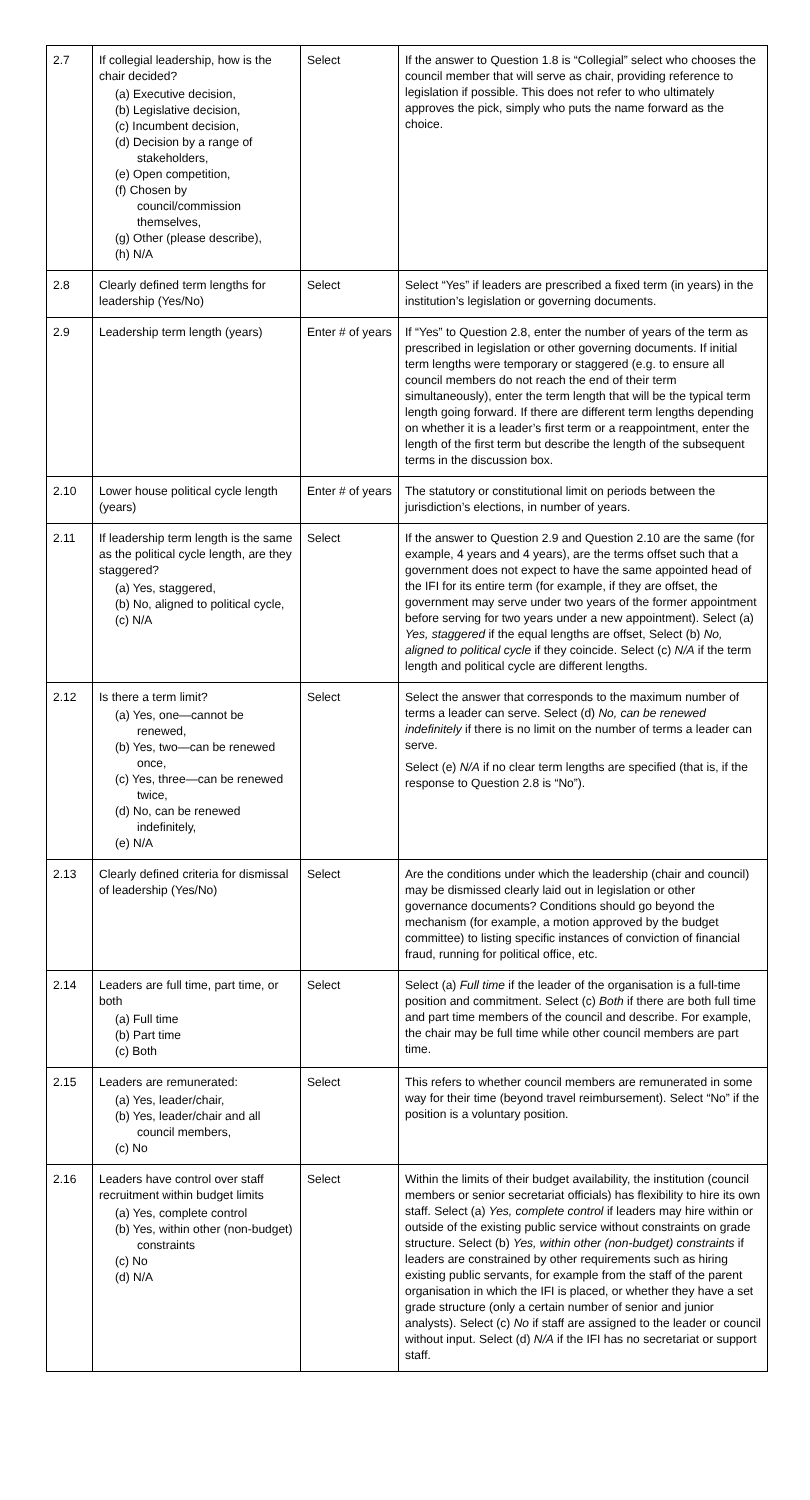| 2.7 | If collegial leadership, how is the chair decided? (a) Executive decision, (b) Legislative decision, (c) Incumbent decision, (d) Decision by a range of stakeholders, (e) Open competition, (f) Chosen by council/commission themselves, (g) Other (please describe), (h) N/A | Select | If the answer to Question 1.8 is “Collegial” select who chooses the council member that will serve as chair, providing reference to legislation if possible. This does not refer to who ultimately approves the pick, simply who puts the name forward as the choice. |
| 2.8 | Clearly defined term lengths for leadership (Yes/No) | Select | Select “Yes” if leaders are prescribed a fixed term (in years) in the institution’s legislation or governing documents. |
| 2.9 | Leadership term length (years) | Enter # of years | If “Yes” to Question 2.8, enter the number of years of the term as prescribed in legislation or other governing documents. If initial term lengths were temporary or staggered (e.g. to ensure all council members do not reach the end of their term simultaneously), enter the term length that will be the typical term length going forward. If there are different term lengths depending on whether it is a leader’s first term or a reappointment, enter the length of the first term but describe the length of the subsequent terms in the discussion box. |
| 2.10 | Lower house political cycle length (years) | Enter # of years | The statutory or constitutional limit on periods between the jurisdiction’s elections, in number of years. |
| 2.11 | If leadership term length is the same as the political cycle length, are they staggered? (a) Yes, staggered, (b) No, aligned to political cycle, (c) N/A | Select | If the answer to Question 2.9 and Question 2.10 are the same (for example, 4 years and 4 years), are the terms offset such that a government does not expect to have the same appointed head of the IFI for its entire term (for example, if they are offset, the government may serve under two years of the former appointment before serving for two years under a new appointment). Select (a) Yes, staggered if the equal lengths are offset, Select (b) No, aligned to political cycle if they coincide. Select (c) N/A if the term length and political cycle are different lengths. |
| 2.12 | Is there a term limit? (a) Yes, one—cannot be renewed, (b) Yes, two—can be renewed once, (c) Yes, three—can be renewed twice, (d) No, can be renewed indefinitely, (e) N/A | Select | Select the answer that corresponds to the maximum number of terms a leader can serve. Select (d) No, can be renewed indefinitely if there is no limit on the number of terms a leader can serve. Select (e) N/A if no clear term lengths are specified (that is, if the response to Question 2.8 is “No”). |
| 2.13 | Clearly defined criteria for dismissal of leadership (Yes/No) | Select | Are the conditions under which the leadership (chair and council) may be dismissed clearly laid out in legislation or other governance documents? Conditions should go beyond the mechanism (for example, a motion approved by the budget committee) to listing specific instances of conviction of financial fraud, running for political office, etc. |
| 2.14 | Leaders are full time, part time, or both (a) Full time (b) Part time (c) Both | Select | Select (a) Full time if the leader of the organisation is a full-time position and commitment. Select (c) Both if there are both full time and part time members of the council and describe. For example, the chair may be full time while other council members are part time. |
| 2.15 | Leaders are remunerated: (a) Yes, leader/chair, (b) Yes, leader/chair and all council members, (c) No | Select | This refers to whether council members are remunerated in some way for their time (beyond travel reimbursement). Select “No” if the position is a voluntary position. |
| 2.16 | Leaders have control over staff recruitment within budget limits (a) Yes, complete control (b) Yes, within other (non-budget) constraints (c) No (d) N/A | Select | Within the limits of their budget availability, the institution (council members or senior secretariat officials) has flexibility to hire its own staff. Select (a) Yes, complete control if leaders may hire within or outside of the existing public service without constraints on grade structure. Select (b) Yes, within other (non-budget) constraints if leaders are constrained by other requirements such as hiring existing public servants, for example from the staff of the parent organisation in which the IFI is placed, or whether they have a set grade structure (only a certain number of senior and junior analysts). Select (c) No if staff are assigned to the leader or council without input. Select (d) N/A if the IFI has no secretariat or support staff. |